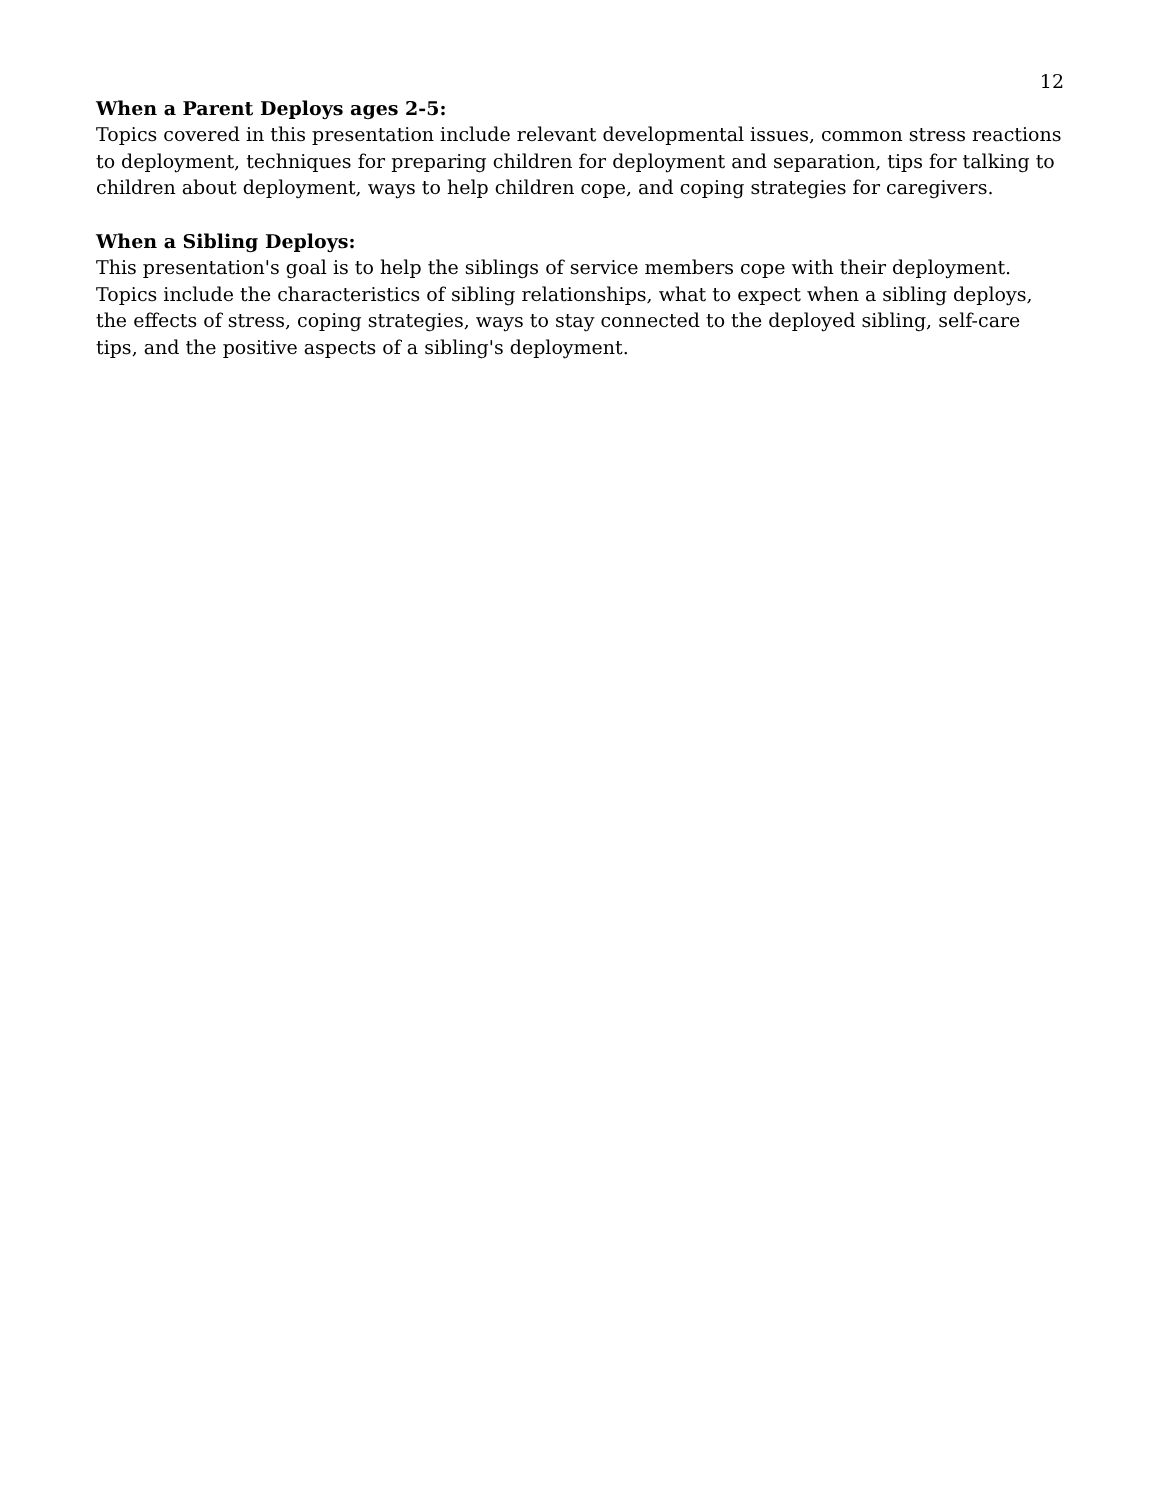12
When a Parent Deploys ages 2-5:
Topics covered in this presentation include relevant developmental issues, common stress reactions to deployment, techniques for preparing children for deployment and separation, tips for talking to children about deployment, ways to help children cope, and coping strategies for caregivers.
When a Sibling Deploys:
This presentation's goal is to help the siblings of service members cope with their deployment. Topics include the characteristics of sibling relationships, what to expect when a sibling deploys, the effects of stress, coping strategies, ways to stay connected to the deployed sibling, self-care tips, and the positive aspects of a sibling's deployment.